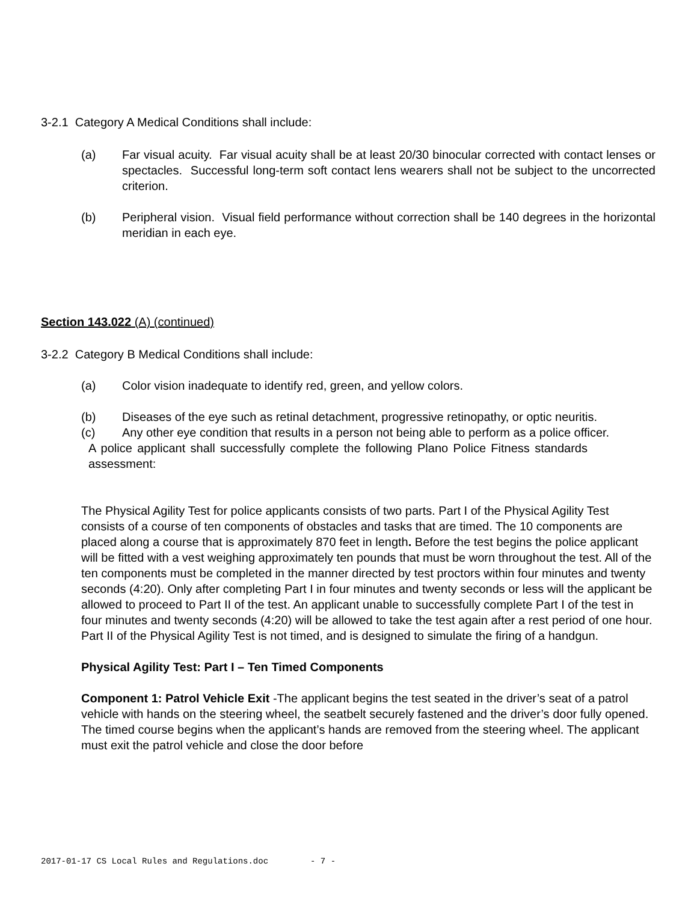3-2.1 Category A Medical Conditions shall include:
(a) Far visual acuity. Far visual acuity shall be at least 20/30 binocular corrected with contact lenses or spectacles. Successful long-term soft contact lens wearers shall not be subject to the uncorrected criterion.
(b) Peripheral vision. Visual field performance without correction shall be 140 degrees in the horizontal meridian in each eye.
Section 143.022 (A) (continued)
3-2.2 Category B Medical Conditions shall include:
(a) Color vision inadequate to identify red, green, and yellow colors.
(b) Diseases of the eye such as retinal detachment, progressive retinopathy, or optic neuritis.
(c) Any other eye condition that results in a person not being able to perform as a police officer.
A police applicant shall successfully complete the following Plano Police Fitness standards assessment:
The Physical Agility Test for police applicants consists of two parts. Part I of the Physical Agility Test consists of a course of ten components of obstacles and tasks that are timed. The 10 components are placed along a course that is approximately 870 feet in length. Before the test begins the police applicant will be fitted with a vest weighing approximately ten pounds that must be worn throughout the test. All of the ten components must be completed in the manner directed by test proctors within four minutes and twenty seconds (4:20). Only after completing Part I in four minutes and twenty seconds or less will the applicant be allowed to proceed to Part II of the test. An applicant unable to successfully complete Part I of the test in four minutes and twenty seconds (4:20) will be allowed to take the test again after a rest period of one hour. Part II of the Physical Agility Test is not timed, and is designed to simulate the firing of a handgun.
Physical Agility Test: Part I – Ten Timed Components
Component 1: Patrol Vehicle Exit -The applicant begins the test seated in the driver’s seat of a patrol vehicle with hands on the steering wheel, the seatbelt securely fastened and the driver’s door fully opened. The timed course begins when the applicant’s hands are removed from the steering wheel. The applicant must exit the patrol vehicle and close the door before
2017-01-17 CS Local Rules and Regulations.doc - 7 -